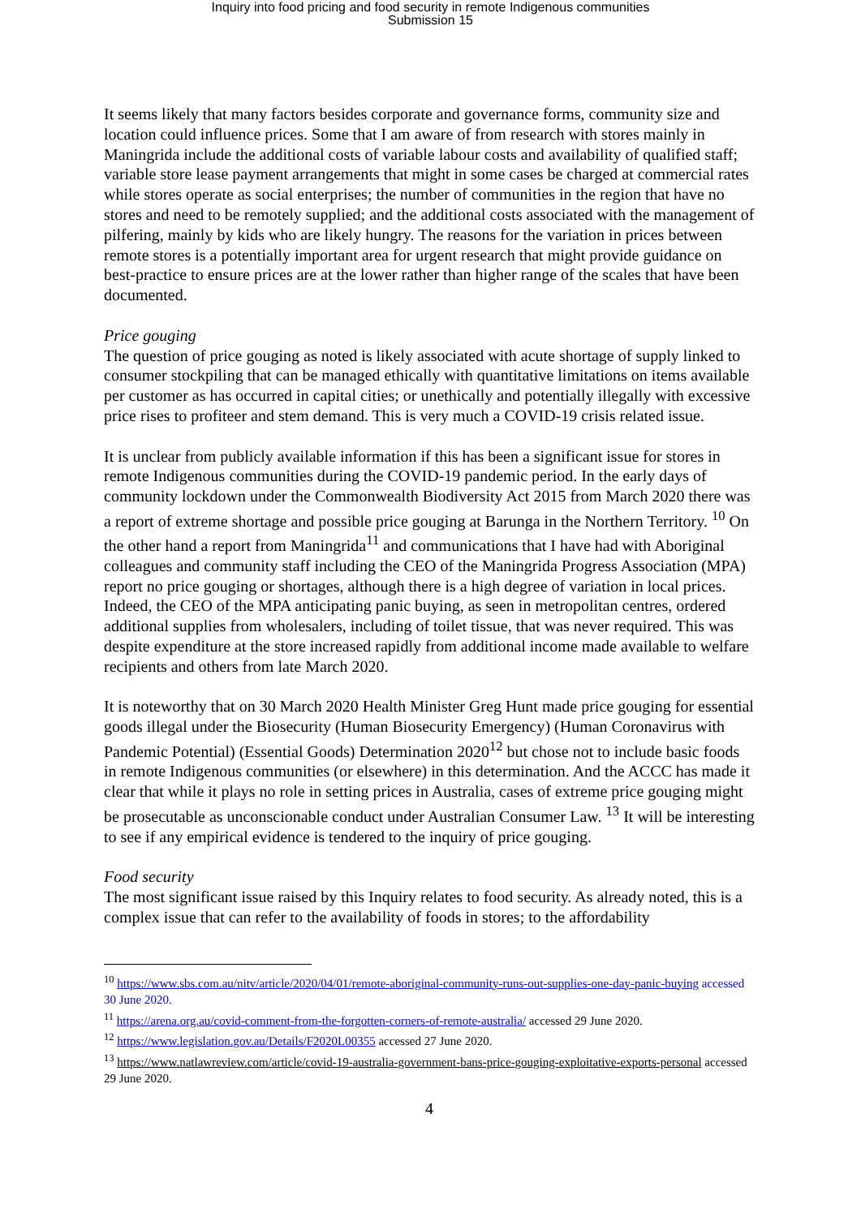Inquiry into food pricing and food security in remote Indigenous communities
Submission 15
It seems likely that many factors besides corporate and governance forms, community size and location could influence prices. Some that I am aware of from research with stores mainly in Maningrida include the additional costs of variable labour costs and availability of qualified staff; variable store lease payment arrangements that might in some cases be charged at commercial rates while stores operate as social enterprises; the number of communities in the region that have no stores and need to be remotely supplied; and the additional costs associated with the management of pilfering, mainly by kids who are likely hungry. The reasons for the variation in prices between remote stores is a potentially important area for urgent research that might provide guidance on best-practice to ensure prices are at the lower rather than higher range of the scales that have been documented.
Price gouging
The question of price gouging as noted is likely associated with acute shortage of supply linked to consumer stockpiling that can be managed ethically with quantitative limitations on items available per customer as has occurred in capital cities; or unethically and potentially illegally with excessive price rises to profiteer and stem demand. This is very much a COVID-19 crisis related issue.
It is unclear from publicly available information if this has been a significant issue for stores in remote Indigenous communities during the COVID-19 pandemic period. In the early days of community lockdown under the Commonwealth Biodiversity Act 2015 from March 2020 there was a report of extreme shortage and possible price gouging at Barunga in the Northern Territory. <sup>10</sup> On the other hand a report from Maningrida<sup>11</sup> and communications that I have had with Aboriginal colleagues and community staff including the CEO of the Maningrida Progress Association (MPA) report no price gouging or shortages, although there is a high degree of variation in local prices. Indeed, the CEO of the MPA anticipating panic buying, as seen in metropolitan centres, ordered additional supplies from wholesalers, including of toilet tissue, that was never required. This was despite expenditure at the store increased rapidly from additional income made available to welfare recipients and others from late March 2020.
It is noteworthy that on 30 March 2020 Health Minister Greg Hunt made price gouging for essential goods illegal under the Biosecurity (Human Biosecurity Emergency) (Human Coronavirus with Pandemic Potential) (Essential Goods) Determination 2020<sup>12</sup> but chose not to include basic foods in remote Indigenous communities (or elsewhere) in this determination. And the ACCC has made it clear that while it plays no role in setting prices in Australia, cases of extreme price gouging might be prosecutable as unconscionable conduct under Australian Consumer Law. <sup>13</sup> It will be interesting to see if any empirical evidence is tendered to the inquiry of price gouging.
Food security
The most significant issue raised by this Inquiry relates to food security. As already noted, this is a complex issue that can refer to the availability of foods in stores; to the affordability
<sup>10</sup> https://www.sbs.com.au/nitv/article/2020/04/01/remote-aboriginal-community-runs-out-supplies-one-day-panic-buying accessed 30 June 2020.
<sup>11</sup> https://arena.org.au/covid-comment-from-the-forgotten-corners-of-remote-australia/ accessed 29 June 2020.
<sup>12</sup> https://www.legislation.gov.au/Details/F2020L00355 accessed 27 June 2020.
<sup>13</sup> https://www.natlawreview.com/article/covid-19-australia-government-bans-price-gouging-exploitative-exports-personal accessed 29 June 2020.
4